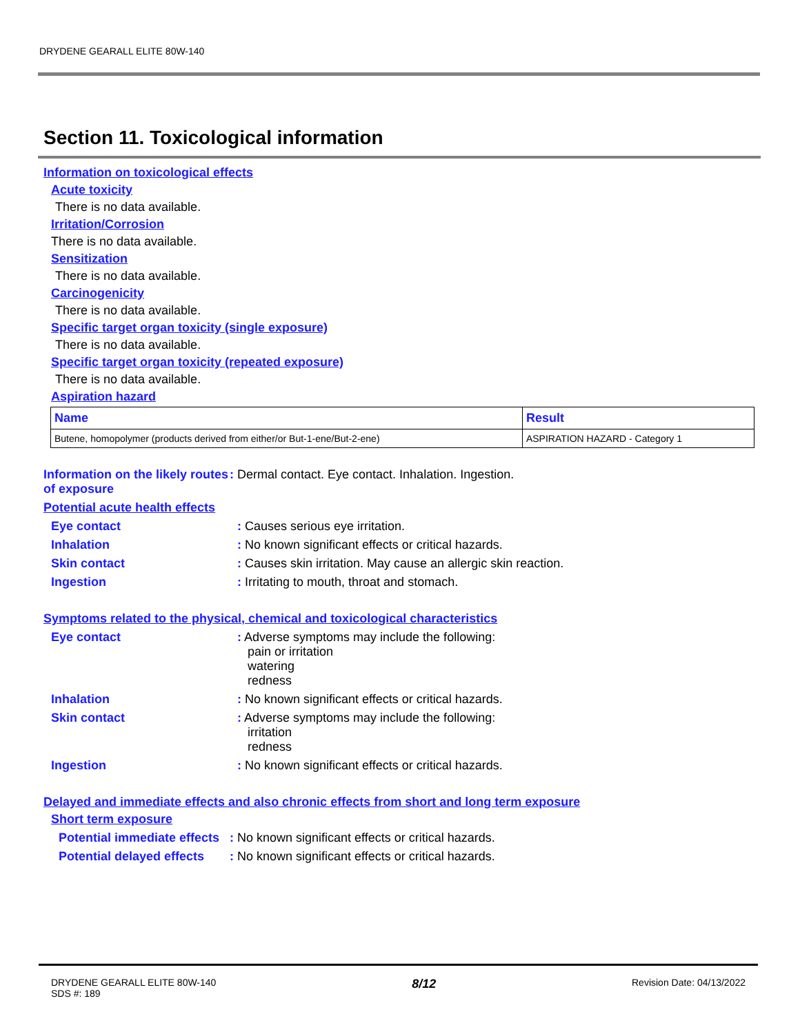DRYDENE GEARALL ELITE 80W-140
Section 11. Toxicological information
Information on toxicological effects
Acute toxicity
There is no data available.
Irritation/Corrosion
There is no data available.
Sensitization
There is no data available.
Carcinogenicity
There is no data available.
Specific target organ toxicity (single exposure)
There is no data available.
Specific target organ toxicity (repeated exposure)
There is no data available.
Aspiration hazard
| Name | Result |
| --- | --- |
| Butene, homopolymer (products derived from either/or But-1-ene/But-2-ene) | ASPIRATION HAZARD - Category 1 |
Information on the likely routes of exposure
: Dermal contact. Eye contact. Inhalation. Ingestion.
Potential acute health effects
Eye contact : Causes serious eye irritation.
Inhalation : No known significant effects or critical hazards.
Skin contact : Causes skin irritation. May cause an allergic skin reaction.
Ingestion : Irritating to mouth, throat and stomach.
Symptoms related to the physical, chemical and toxicological characteristics
Eye contact : Adverse symptoms may include the following:
pain or irritation
watering
redness
Inhalation : No known significant effects or critical hazards.
Skin contact : Adverse symptoms may include the following:
irritation
redness
Ingestion : No known significant effects or critical hazards.
Delayed and immediate effects and also chronic effects from short and long term exposure
Short term exposure
Potential immediate effects
: No known significant effects or critical hazards.
Potential delayed effects
: No known significant effects or critical hazards.
DRYDENE GEARALL ELITE 80W-140
SDS #: 189
8/12
Revision Date: 04/13/2022